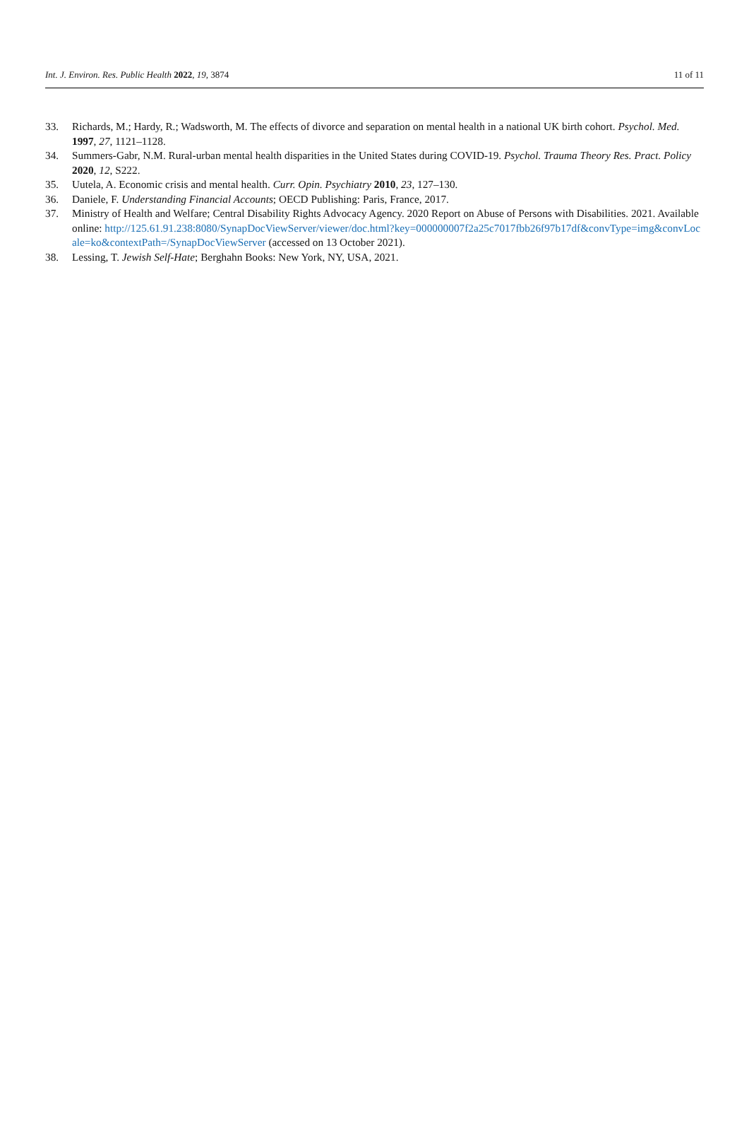Int. J. Environ. Res. Public Health 2022, 19, 3874 11 of 11
33. Richards, M.; Hardy, R.; Wadsworth, M. The effects of divorce and separation on mental health in a national UK birth cohort. Psychol. Med. 1997, 27, 1121–1128.
34. Summers-Gabr, N.M. Rural-urban mental health disparities in the United States during COVID-19. Psychol. Trauma Theory Res. Pract. Policy 2020, 12, S222.
35. Uutela, A. Economic crisis and mental health. Curr. Opin. Psychiatry 2010, 23, 127–130.
36. Daniele, F. Understanding Financial Accounts; OECD Publishing: Paris, France, 2017.
37. Ministry of Health and Welfare; Central Disability Rights Advocacy Agency. 2020 Report on Abuse of Persons with Disabilities. 2021. Available online: http://125.61.91.238:8080/SynapDocViewServer/viewer/doc.html?key=000000007f2a25c7017fbb26f97b17df&convType=img&convLocale=ko&contextPath=/SynapDocViewServer (accessed on 13 October 2021).
38. Lessing, T. Jewish Self-Hate; Berghahn Books: New York, NY, USA, 2021.